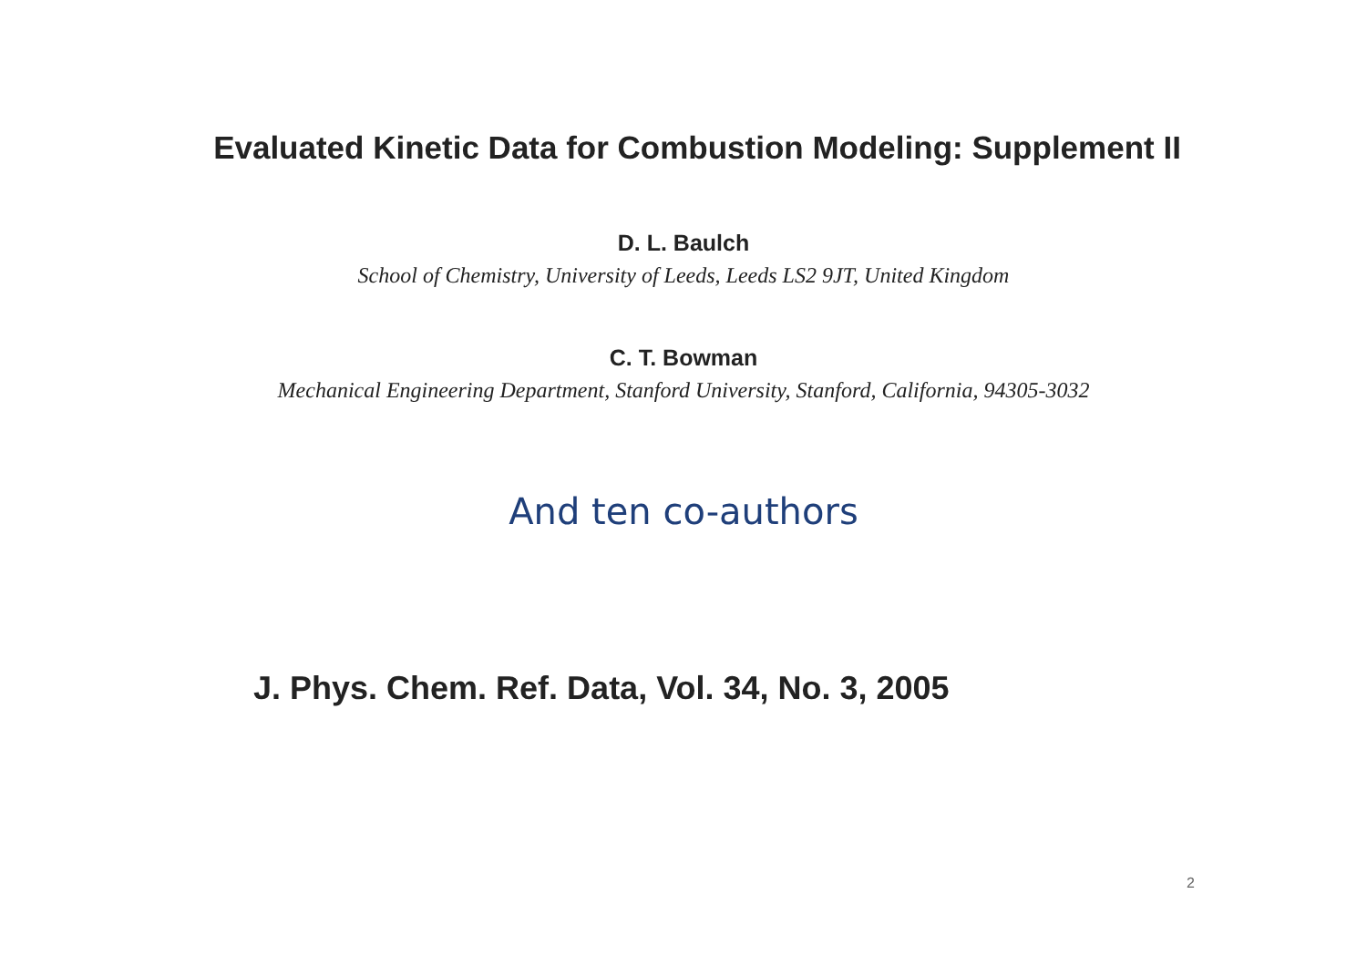Evaluated Kinetic Data for Combustion Modeling: Supplement II
D. L. Baulch
School of Chemistry, University of Leeds, Leeds LS2 9JT, United Kingdom
C. T. Bowman
Mechanical Engineering Department, Stanford University, Stanford, California, 94305-3032
And ten co-authors
J. Phys. Chem. Ref. Data, Vol. 34, No. 3, 2005
2